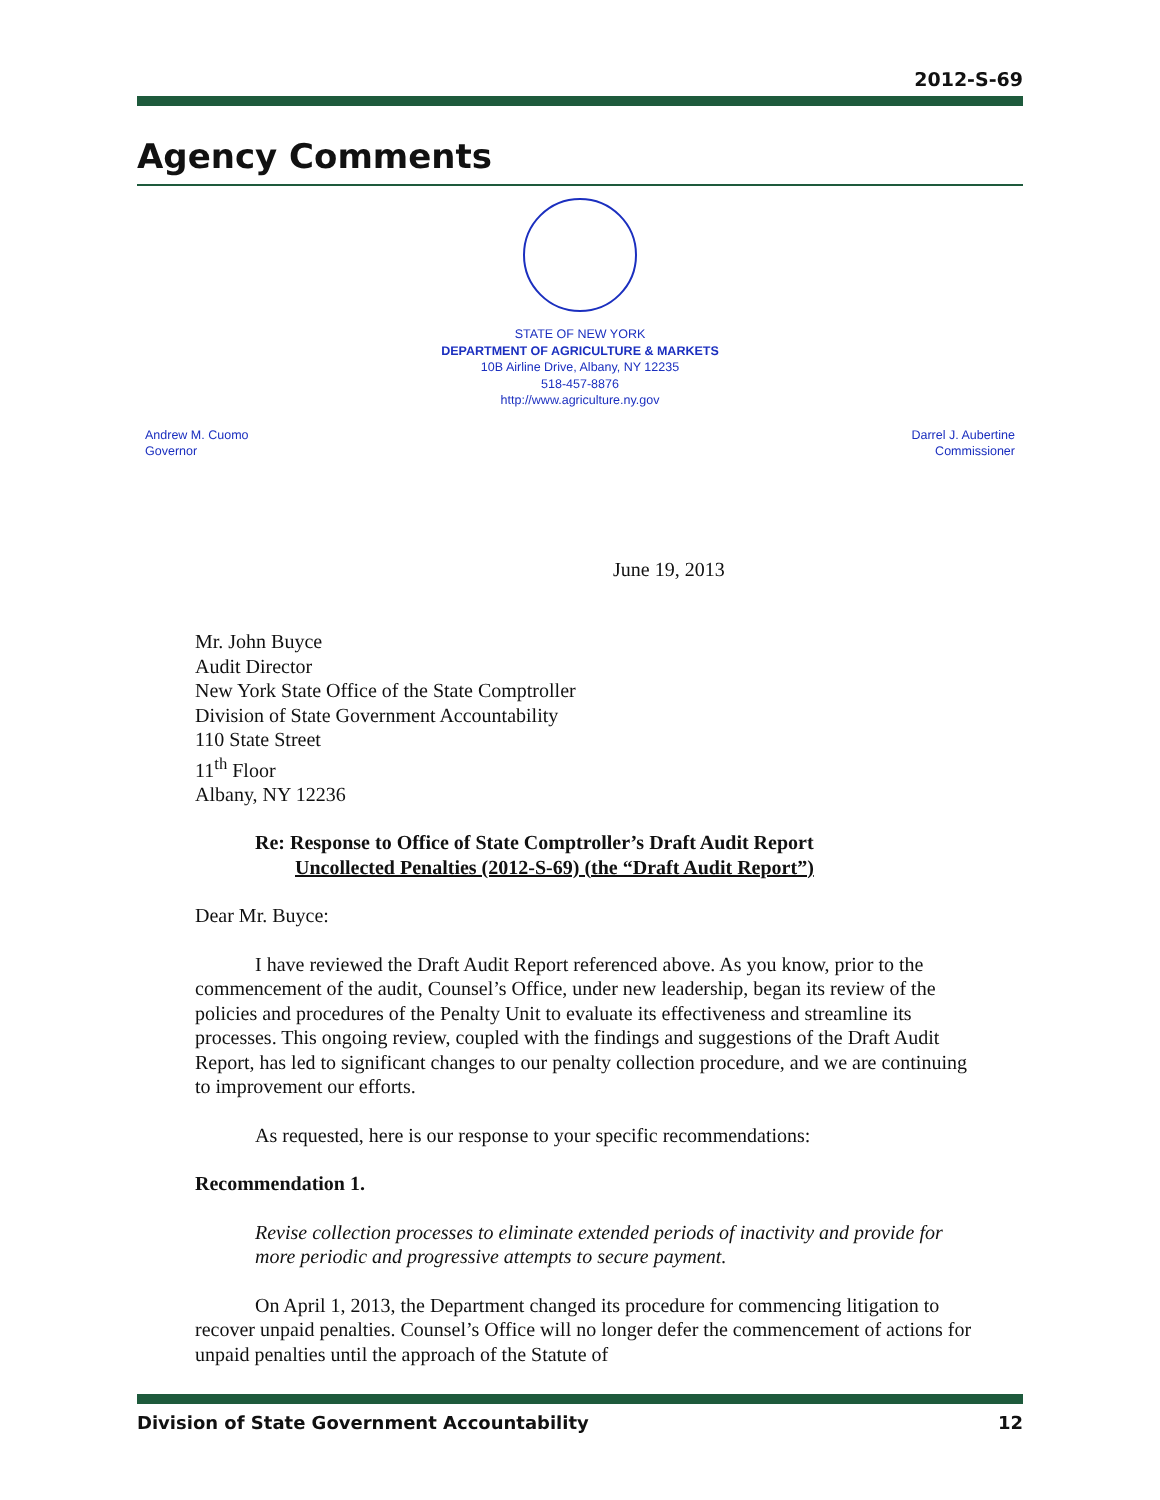2012-S-69
Agency Comments
STATE OF NEW YORK
DEPARTMENT OF AGRICULTURE & MARKETS
10B Airline Drive, Albany, NY 12235
518-457-8876
http://www.agriculture.ny.gov
Andrew M. Cuomo
Governor
Darrel J. Aubertine
Commissioner
June 19, 2013
Mr. John Buyce
Audit Director
New York State Office of the State Comptroller
Division of State Government Accountability
110 State Street
11<sup>th</sup> Floor
Albany, NY 12236
Re: Response to Office of State Comptroller’s Draft Audit Report
Uncollected Penalties (2012-S-69) (the “Draft Audit Report”)
Dear Mr. Buyce:
I have reviewed the Draft Audit Report referenced above. As you know, prior to the commencement of the audit, Counsel’s Office, under new leadership, began its review of the policies and procedures of the Penalty Unit to evaluate its effectiveness and streamline its processes. This ongoing review, coupled with the findings and suggestions of the Draft Audit Report, has led to significant changes to our penalty collection procedure, and we are continuing to improvement our efforts.
As requested, here is our response to your specific recommendations:
Recommendation 1.
Revise collection processes to eliminate extended periods of inactivity and provide for more periodic and progressive attempts to secure payment.
On April 1, 2013, the Department changed its procedure for commencing litigation to recover unpaid penalties. Counsel’s Office will no longer defer the commencement of actions for unpaid penalties until the approach of the Statute of
Division of State Government Accountability 12